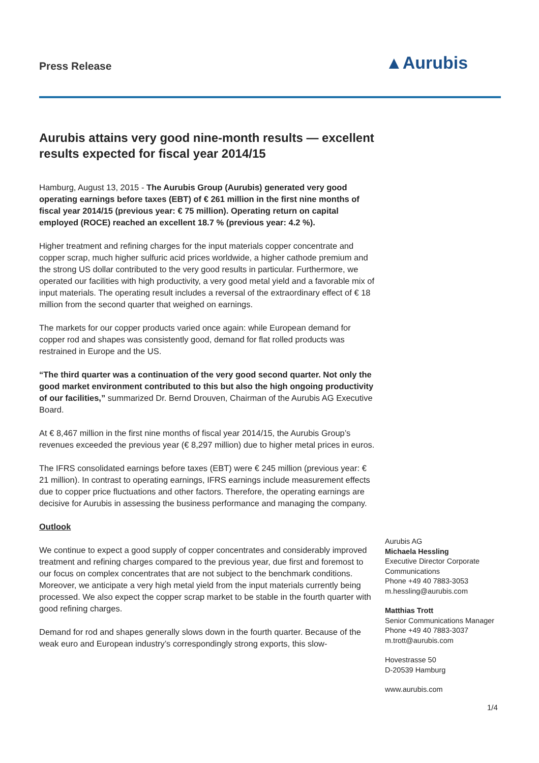Press Release ▲Aurubis
Aurubis attains very good nine-month results — excellent results expected for fiscal year 2014/15
Hamburg, August 13, 2015 - The Aurubis Group (Aurubis) generated very good operating earnings before taxes (EBT) of € 261 million in the first nine months of fiscal year 2014/15 (previous year: € 75 million). Operating return on capital employed (ROCE) reached an excellent 18.7 % (previous year: 4.2 %).
Higher treatment and refining charges for the input materials copper concentrate and copper scrap, much higher sulfuric acid prices worldwide, a higher cathode premium and the strong US dollar contributed to the very good results in particular. Furthermore, we operated our facilities with high productivity, a very good metal yield and a favorable mix of input materials. The operating result includes a reversal of the extraordinary effect of € 18 million from the second quarter that weighed on earnings.
The markets for our copper products varied once again: while European demand for copper rod and shapes was consistently good, demand for flat rolled products was restrained in Europe and the US.
“The third quarter was a continuation of the very good second quarter. Not only the good market environment contributed to this but also the high ongoing productivity of our facilities,” summarized Dr. Bernd Drouven, Chairman of the Aurubis AG Executive Board.
At € 8,467 million in the first nine months of fiscal year 2014/15, the Aurubis Group’s revenues exceeded the previous year (€ 8,297 million) due to higher metal prices in euros.
The IFRS consolidated earnings before taxes (EBT) were € 245 million (previous year: € 21 million). In contrast to operating earnings, IFRS earnings include measurement effects due to copper price fluctuations and other factors. Therefore, the operating earnings are decisive for Aurubis in assessing the business performance and managing the company.
Outlook
We continue to expect a good supply of copper concentrates and considerably improved treatment and refining charges compared to the previous year, due first and foremost to our focus on complex concentrates that are not subject to the benchmark conditions. Moreover, we anticipate a very high metal yield from the input materials currently being processed. We also expect the copper scrap market to be stable in the fourth quarter with good refining charges.
Demand for rod and shapes generally slows down in the fourth quarter. Because of the weak euro and European industry’s correspondingly strong exports, this slow-
Aurubis AG
Michaela Hessling
Executive Director Corporate Communications
Phone +49 40 7883-3053
m.hessling@aurubis.com
Matthias Trott
Senior Communications Manager
Phone +49 40 7883-3037
m.trott@aurubis.com
Hovestrasse 50
D-20539 Hamburg
www.aurubis.com
1/4